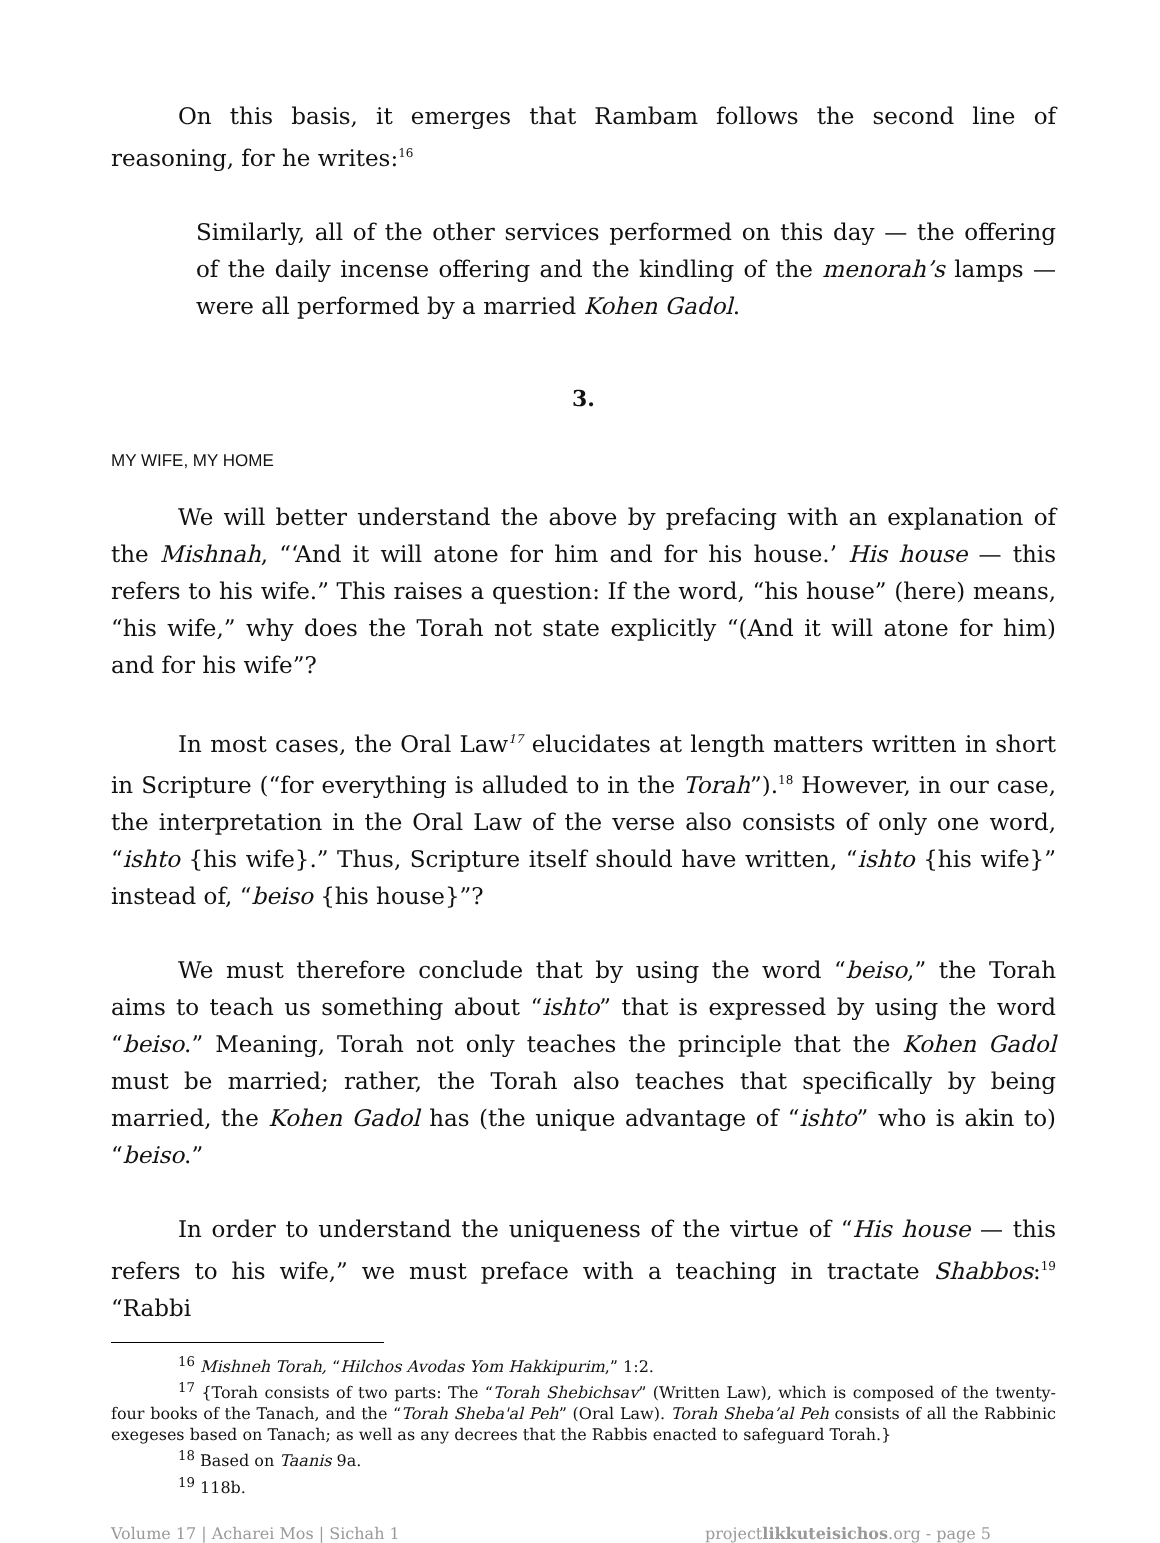On this basis, it emerges that Rambam follows the second line of reasoning, for he writes:<sup>16</sup>
Similarly, all of the other services performed on this day — the offering of the daily incense offering and the kindling of the menorah’s lamps — were all performed by a married Kohen Gadol.
3.
MY WIFE, MY HOME
We will better understand the above by prefacing with an explanation of the Mishnah, “‘And it will atone for him and for his house.’ His house — this refers to his wife.” This raises a question: If the word, “his house” (here) means, “his wife,” why does the Torah not state explicitly “(And it will atone for him) and for his wife”?
In most cases, the Oral Law<sup>17</sup> elucidates at length matters written in short in Scripture (“for everything is alluded to in the Torah”).<sup>18</sup> However, in our case, the interpretation in the Oral Law of the verse also consists of only one word, “ishto {his wife}.” Thus, Scripture itself should have written, “ishto {his wife}” instead of, “beiso {his house}”?
We must therefore conclude that by using the word “beiso,” the Torah aims to teach us something about “ishto” that is expressed by using the word “beiso.” Meaning, Torah not only teaches the principle that the Kohen Gadol must be married; rather, the Torah also teaches that specifically by being married, the Kohen Gadol has (the unique advantage of “ishto” who is akin to) “beiso.”
In order to understand the uniqueness of the virtue of “His house — this refers to his wife,” we must preface with a teaching in tractate Shabbos:<sup>19</sup> “Rabbi
<sup>16</sup> Mishneh Torah, “Hilchos Avodas Yom Hakkipurim,” 1:2.
<sup>17</sup> {Torah consists of two parts: The “Torah Shebichsav” (Written Law), which is composed of the twenty-four books of the Tanach, and the “Torah Sheba'al Peh” (Oral Law). Torah Sheba’al Peh consists of all the Rabbinic exegeses based on Tanach; as well as any decrees that the Rabbis enacted to safeguard Torah.}
<sup>18</sup> Based on Taanis 9a.
<sup>19</sup> 118b.
Volume 17 | Acharei Mos | Sichah 1 projectlikkuteisichos.org - page 5